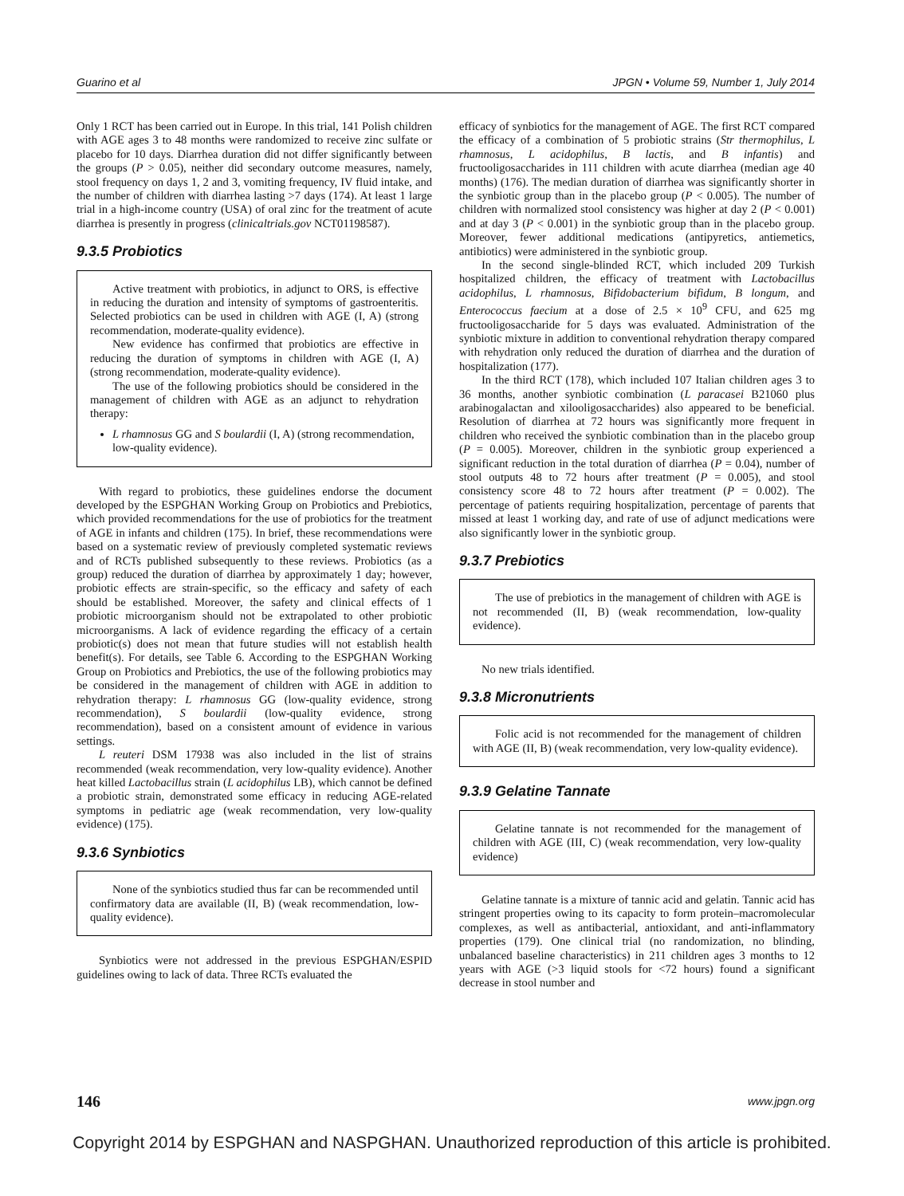Guarino et al JPGN • Volume 59, Number 1, July 2014
Only 1 RCT has been carried out in Europe. In this trial, 141 Polish children with AGE ages 3 to 48 months were randomized to receive zinc sulfate or placebo for 10 days. Diarrhea duration did not differ significantly between the groups (P > 0.05), neither did secondary outcome measures, namely, stool frequency on days 1, 2 and 3, vomiting frequency, IV fluid intake, and the number of children with diarrhea lasting >7 days (174). At least 1 large trial in a high-income country (USA) of oral zinc for the treatment of acute diarrhea is presently in progress (clinicaltrials.gov NCT01198587).
9.3.5 Probiotics
Active treatment with probiotics, in adjunct to ORS, is effective in reducing the duration and intensity of symptoms of gastroenteritis. Selected probiotics can be used in children with AGE (I, A) (strong recommendation, moderate-quality evidence).
New evidence has confirmed that probiotics are effective in reducing the duration of symptoms in children with AGE (I, A) (strong recommendation, moderate-quality evidence).
The use of the following probiotics should be considered in the management of children with AGE as an adjunct to rehydration therapy:
L rhamnosus GG and S boulardii (I, A) (strong recommendation, low-quality evidence).
With regard to probiotics, these guidelines endorse the document developed by the ESPGHAN Working Group on Probiotics and Prebiotics, which provided recommendations for the use of probiotics for the treatment of AGE in infants and children (175). In brief, these recommendations were based on a systematic review of previously completed systematic reviews and of RCTs published subsequently to these reviews. Probiotics (as a group) reduced the duration of diarrhea by approximately 1 day; however, probiotic effects are strain-specific, so the efficacy and safety of each should be established. Moreover, the safety and clinical effects of 1 probiotic microorganism should not be extrapolated to other probiotic microorganisms. A lack of evidence regarding the efficacy of a certain probiotic(s) does not mean that future studies will not establish health benefit(s). For details, see Table 6. According to the ESPGHAN Working Group on Probiotics and Prebiotics, the use of the following probiotics may be considered in the management of children with AGE in addition to rehydration therapy: L rhamnosus GG (low-quality evidence, strong recommendation), S boulardii (low-quality evidence, strong recommendation), based on a consistent amount of evidence in various settings.
L reuteri DSM 17938 was also included in the list of strains recommended (weak recommendation, very low-quality evidence). Another heat killed Lactobacillus strain (L acidophilus LB), which cannot be defined a probiotic strain, demonstrated some efficacy in reducing AGE-related symptoms in pediatric age (weak recommendation, very low-quality evidence) (175).
9.3.6 Synbiotics
None of the synbiotics studied thus far can be recommended until confirmatory data are available (II, B) (weak recommendation, low-quality evidence).
Synbiotics were not addressed in the previous ESPGHAN/ESPID guidelines owing to lack of data. Three RCTs evaluated the
efficacy of synbiotics for the management of AGE. The first RCT compared the efficacy of a combination of 5 probiotic strains (Str thermophilus, L rhamnosus, L acidophilus, B lactis, and B infantis) and fructooligosaccharides in 111 children with acute diarrhea (median age 40 months) (176). The median duration of diarrhea was significantly shorter in the synbiotic group than in the placebo group (P < 0.005). The number of children with normalized stool consistency was higher at day 2 (P < 0.001) and at day 3 (P < 0.001) in the synbiotic group than in the placebo group. Moreover, fewer additional medications (antipyretics, antiemetics, antibiotics) were administered in the synbiotic group.
In the second single-blinded RCT, which included 209 Turkish hospitalized children, the efficacy of treatment with Lactobacillus acidophilus, L rhamnosus, Bifidobacterium bifidum, B longum, and Enterococcus faecium at a dose of 2.5 × 10<sup>9</sup> CFU, and 625 mg fructooligosaccharide for 5 days was evaluated. Administration of the synbiotic mixture in addition to conventional rehydration therapy compared with rehydration only reduced the duration of diarrhea and the duration of hospitalization (177).
In the third RCT (178), which included 107 Italian children ages 3 to 36 months, another synbiotic combination (L paracasei B21060 plus arabinogalactan and xilooligosaccharides) also appeared to be beneficial. Resolution of diarrhea at 72 hours was significantly more frequent in children who received the synbiotic combination than in the placebo group (P = 0.005). Moreover, children in the synbiotic group experienced a significant reduction in the total duration of diarrhea (P = 0.04), number of stool outputs 48 to 72 hours after treatment (P = 0.005), and stool consistency score 48 to 72 hours after treatment (P = 0.002). The percentage of patients requiring hospitalization, percentage of parents that missed at least 1 working day, and rate of use of adjunct medications were also significantly lower in the synbiotic group.
9.3.7 Prebiotics
The use of prebiotics in the management of children with AGE is not recommended (II, B) (weak recommendation, low-quality evidence).
No new trials identified.
9.3.8 Micronutrients
Folic acid is not recommended for the management of children with AGE (II, B) (weak recommendation, very low-quality evidence).
9.3.9 Gelatine Tannate
Gelatine tannate is not recommended for the management of children with AGE (III, C) (weak recommendation, very low-quality evidence)
Gelatine tannate is a mixture of tannic acid and gelatin. Tannic acid has stringent properties owing to its capacity to form protein–macromolecular complexes, as well as antibacterial, antioxidant, and anti-inflammatory properties (179). One clinical trial (no randomization, no blinding, unbalanced baseline characteristics) in 211 children ages 3 months to 12 years with AGE (>3 liquid stools for <72 hours) found a significant decrease in stool number and
146 www.jpgn.org
Copyright 2014 by ESPGHAN and NASPGHAN. Unauthorized reproduction of this article is prohibited.